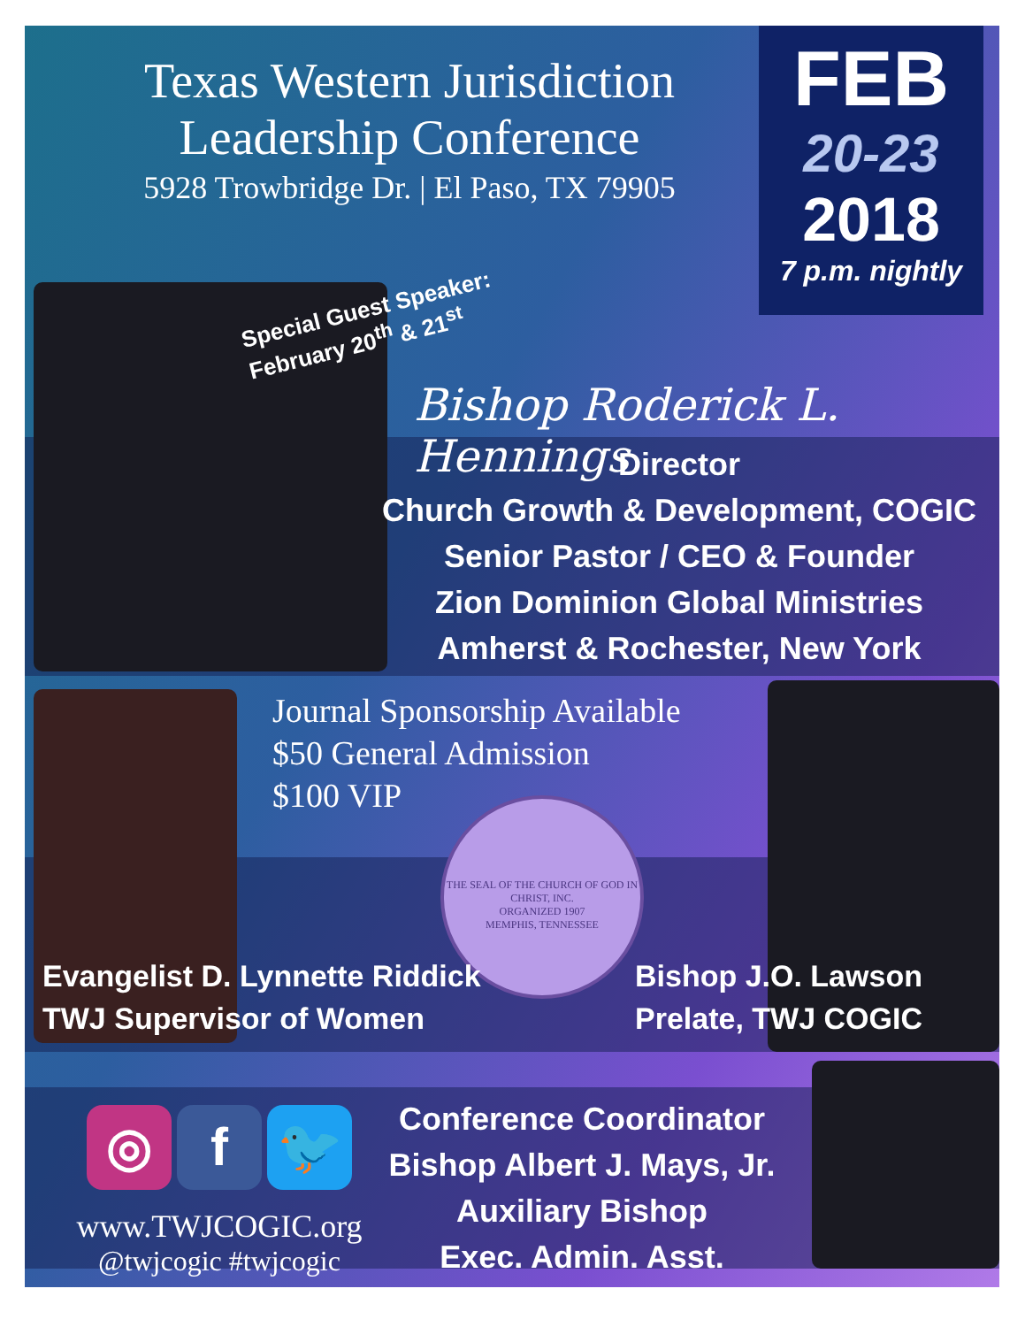Texas Western Jurisdiction
Leadership Conference
5928 Trowbridge Dr. | El Paso, TX 79905
FEB
20-23
2018
7 p.m. nightly
Special Guest Speaker:
February 20<sup>th</sup> & 21<sup>st</sup>
Bishop Roderick L. Hennings
Director
Church Growth & Development, COGIC
Senior Pastor / CEO & Founder
Zion Dominion Global Ministries
Amherst & Rochester, New York
Journal Sponsorship Available
$50 General Admission
$100 VIP
THE SEAL OF THE CHURCH OF GOD IN CHRIST, INC.
ORGANIZED 1907
MEMPHIS, TENNESSEE
Evangelist D. Lynnette Riddick
TWJ Supervisor of Women
Bishop J.O. Lawson
Prelate, TWJ COGIC
◎ f 🐦
www.TWJCOGIC.org
@twjcogic #twjcogic
Conference Coordinator
Bishop Albert J. Mays, Jr.
Auxiliary Bishop
Exec. Admin. Asst.